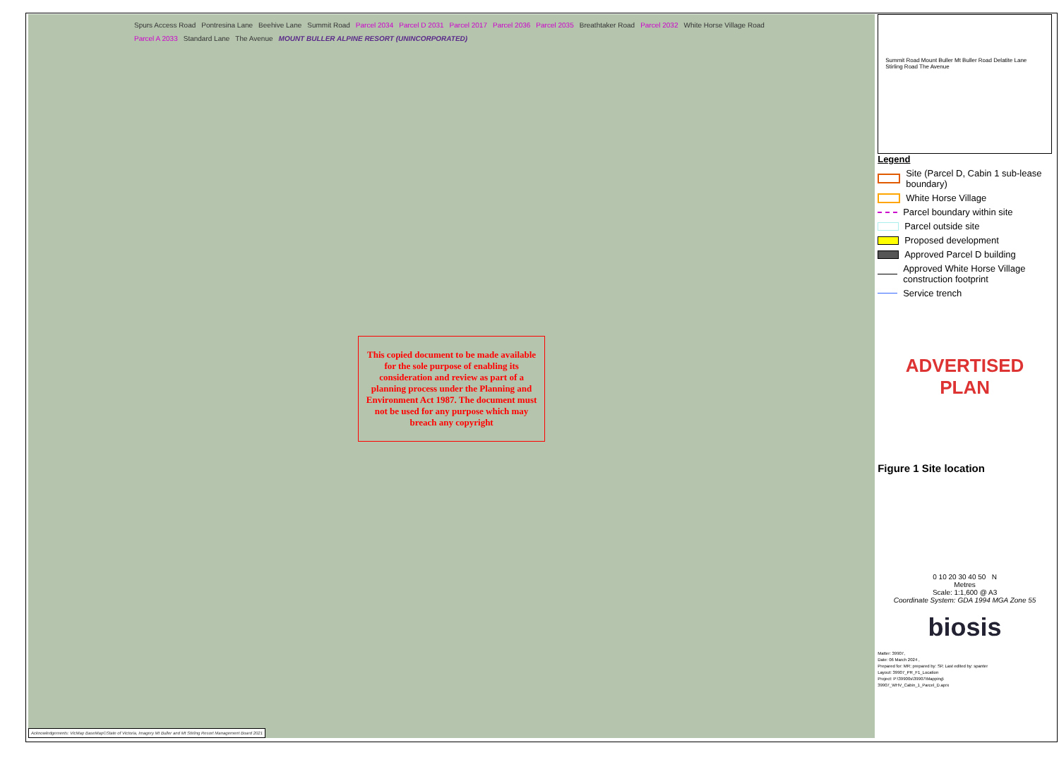Spurs Access Road Pontresina Lane Beehive Lane Summit Road Parcel 2034 Parcel D 2031 Parcel 2017 Parcel 2036 Parcel 2035 Breathtaker Road Parcel 2032 White Horse Village Road Parcel A 2033 Standard Lane The Avenue MOUNT BULLER ALPINE RESORT (UNINCORPORATED)
This copied document to be made available for the sole purpose of enabling its consideration and review as part of a planning process under the Planning and Environment Act 1987. The document must not be used for any purpose which may breach any copyright
Acknowledgements: VicMap BaseMap©State of Victoria, Imagery Mt Buller and Mt Stirling Resort Management Board 2021
Summit Road Mount Buller Mt Buller Road Delatite Lane Stirling Road The Avenue
Legend
Site (Parcel D, Cabin 1 sub-lease boundary)
White Horse Village
Parcel boundary within site
Parcel outside site
Proposed development
Approved Parcel D building
Approved White Horse Village construction footprint
Service trench
ADVERTISED
PLAN
Figure 1 Site location
0 10 20 30 40 50 N
Metres
Scale: 1:1,600 @ A3
Coordinate System: GDA 1994 MGA Zone 55
biosis
Matter: 39907,
Date: 06 March 2024 ,
Prepared for: MR; prepared by: SP, Last edited by: spanter
Layout: 39907_PR_F1_Location
Project: P:\39900s\39907\Mapping\
39907_WHV_Cabin_1_Parcel_D.aprx